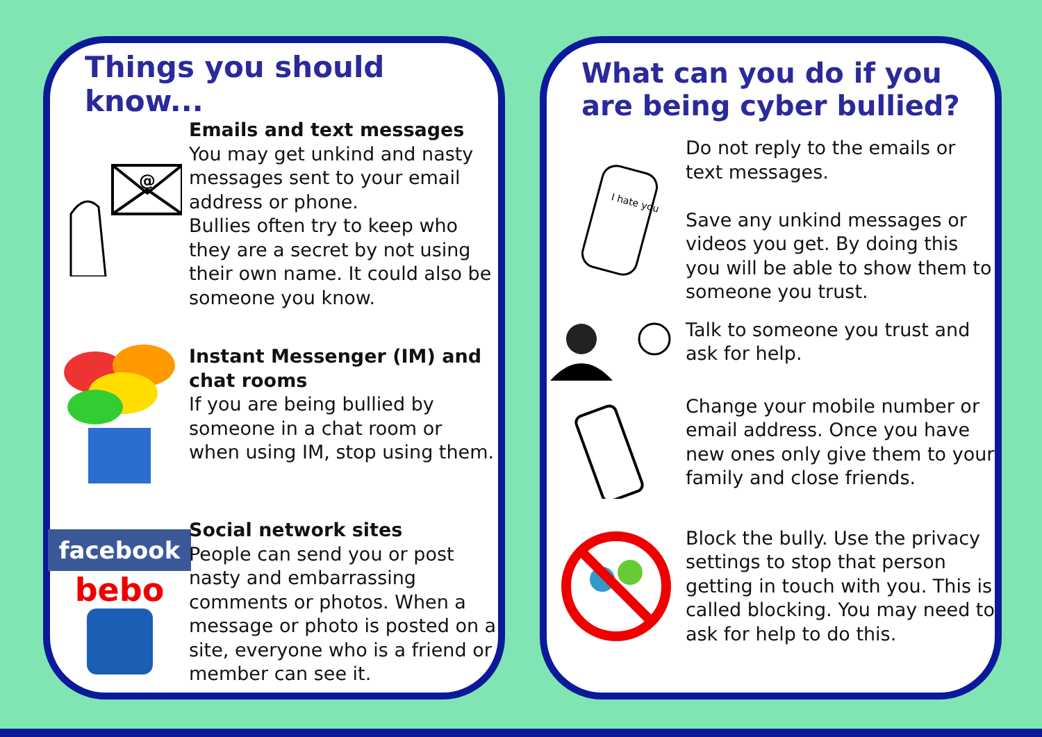Things you should know...
@
Emails and text messages
You may get unkind and nasty messages sent to your email address or phone.
Bullies often try to keep who they are a secret by not using their own name. It could also be someone you know.
Instant Messenger (IM) and chat rooms
If you are being bullied by someone in a chat room or when using IM, stop using them.
facebook
bebo
Social network sites
People can send you or post nasty and embarrassing comments or photos. When a message or photo is posted on a site, everyone who is a friend or member can see it.
What can you do if you are being cyber bullied?
I hate you
Do not reply to the emails or text messages.
Save any unkind messages or videos you get. By doing this you will be able to show them to someone you trust.
Talk to someone you trust and ask for help.
Change your mobile number or email address. Once you have new ones only give them to your family and close friends.
Block the bully. Use the privacy settings to stop that person getting in touch with you. This is called blocking. You may need to ask for help to do this.